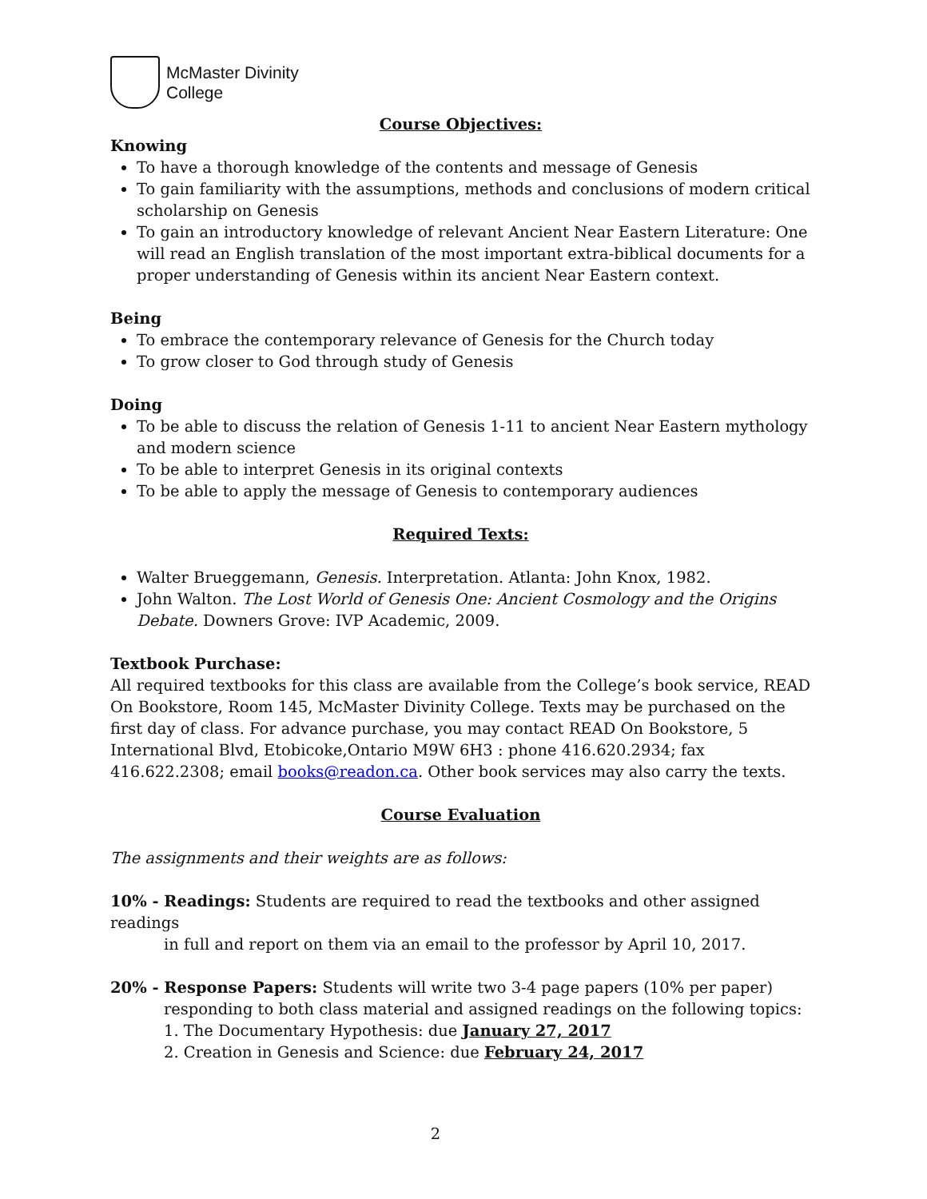McMaster Divinity
College
Course Objectives:
Knowing
To have a thorough knowledge of the contents and message of Genesis
To gain familiarity with the assumptions, methods and conclusions of modern critical scholarship on Genesis
To gain an introductory knowledge of relevant Ancient Near Eastern Literature: One will read an English translation of the most important extra-biblical documents for a proper understanding of Genesis within its ancient Near Eastern context.
Being
To embrace the contemporary relevance of Genesis for the Church today
To grow closer to God through study of Genesis
Doing
To be able to discuss the relation of Genesis 1-11 to ancient Near Eastern mythology and modern science
To be able to interpret Genesis in its original contexts
To be able to apply the message of Genesis to contemporary audiences
Required Texts:
Walter Brueggemann, Genesis. Interpretation. Atlanta: John Knox, 1982.
John Walton. The Lost World of Genesis One: Ancient Cosmology and the Origins Debate. Downers Grove: IVP Academic, 2009.
Textbook Purchase:
All required textbooks for this class are available from the College’s book service, READ On Bookstore, Room 145, McMaster Divinity College. Texts may be purchased on the first day of class. For advance purchase, you may contact READ On Bookstore, 5 International Blvd, Etobicoke,Ontario M9W 6H3 : phone 416.620.2934; fax 416.622.2308; email books@readon.ca. Other book services may also carry the texts.
Course Evaluation
The assignments and their weights are as follows:
10% - Readings: Students are required to read the textbooks and other assigned readings
in full and report on them via an email to the professor by April 10, 2017.
20% - Response Papers: Students will write two 3-4 page papers (10% per paper)
responding to both class material and assigned readings on the following topics:
1. The Documentary Hypothesis: due January 27, 2017
2. Creation in Genesis and Science: due February 24, 2017
2